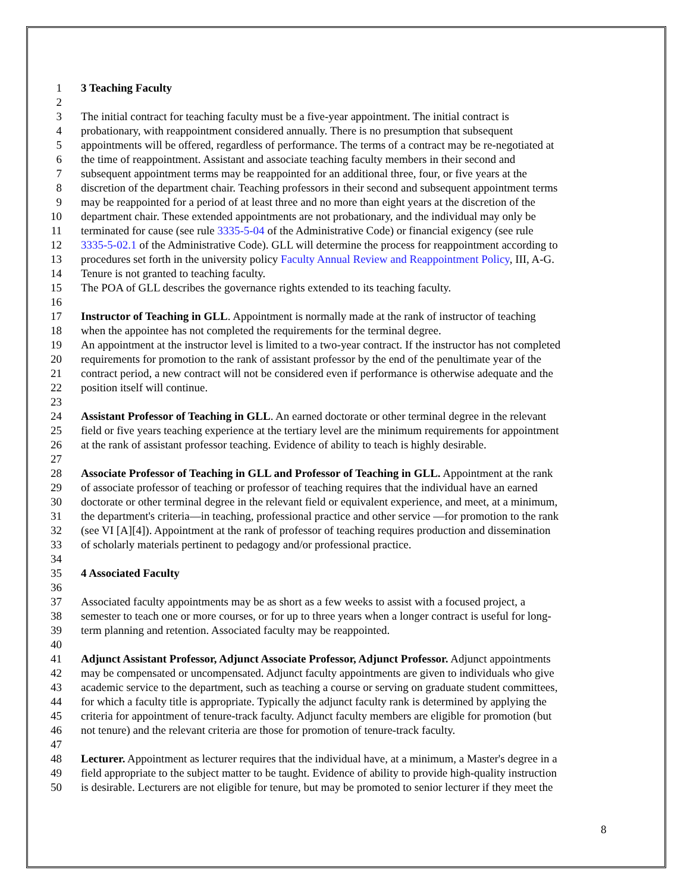1 3 Teaching Faculty
2
3 The initial contract for teaching faculty must be a five-year appointment. The initial contract is
4 probationary, with reappointment considered annually. There is no presumption that subsequent
5 appointments will be offered, regardless of performance. The terms of a contract may be re-negotiated at
6 the time of reappointment. Assistant and associate teaching faculty members in their second and
7 subsequent appointment terms may be reappointed for an additional three, four, or five years at the
8 discretion of the department chair. Teaching professors in their second and subsequent appointment terms
9 may be reappointed for a period of at least three and no more than eight years at the discretion of the
10 department chair. These extended appointments are not probationary, and the individual may only be
11 terminated for cause (see rule 3335-5-04 of the Administrative Code) or financial exigency (see rule
12 3335-5-02.1 of the Administrative Code). GLL will determine the process for reappointment according to
13 procedures set forth in the university policy Faculty Annual Review and Reappointment Policy, III, A-G.
14 Tenure is not granted to teaching faculty.
15 The POA of GLL describes the governance rights extended to its teaching faculty.
16
17 Instructor of Teaching in GLL. Appointment is normally made at the rank of instructor of teaching
18 when the appointee has not completed the requirements for the terminal degree.
19 An appointment at the instructor level is limited to a two-year contract. If the instructor has not completed
20 requirements for promotion to the rank of assistant professor by the end of the penultimate year of the
21 contract period, a new contract will not be considered even if performance is otherwise adequate and the
22 position itself will continue.
23
24 Assistant Professor of Teaching in GLL. An earned doctorate or other terminal degree in the relevant
25 field or five years teaching experience at the tertiary level are the minimum requirements for appointment
26 at the rank of assistant professor teaching. Evidence of ability to teach is highly desirable.
27
28 Associate Professor of Teaching in GLL and Professor of Teaching in GLL. Appointment at the rank
29 of associate professor of teaching or professor of teaching requires that the individual have an earned
30 doctorate or other terminal degree in the relevant field or equivalent experience, and meet, at a minimum,
31 the department's criteria—in teaching, professional practice and other service —for promotion to the rank
32 (see VI [A][4]). Appointment at the rank of professor of teaching requires production and dissemination
33 of scholarly materials pertinent to pedagogy and/or professional practice.
34
35 4 Associated Faculty
36
37 Associated faculty appointments may be as short as a few weeks to assist with a focused project, a
38 semester to teach one or more courses, or for up to three years when a longer contract is useful for long-
39 term planning and retention. Associated faculty may be reappointed.
40
41 Adjunct Assistant Professor, Adjunct Associate Professor, Adjunct Professor. Adjunct appointments
42 may be compensated or uncompensated. Adjunct faculty appointments are given to individuals who give
43 academic service to the department, such as teaching a course or serving on graduate student committees,
44 for which a faculty title is appropriate. Typically the adjunct faculty rank is determined by applying the
45 criteria for appointment of tenure-track faculty. Adjunct faculty members are eligible for promotion (but
46 not tenure) and the relevant criteria are those for promotion of tenure-track faculty.
47
48 Lecturer. Appointment as lecturer requires that the individual have, at a minimum, a Master's degree in a
49 field appropriate to the subject matter to be taught. Evidence of ability to provide high-quality instruction
50 is desirable. Lecturers are not eligible for tenure, but may be promoted to senior lecturer if they meet the
8